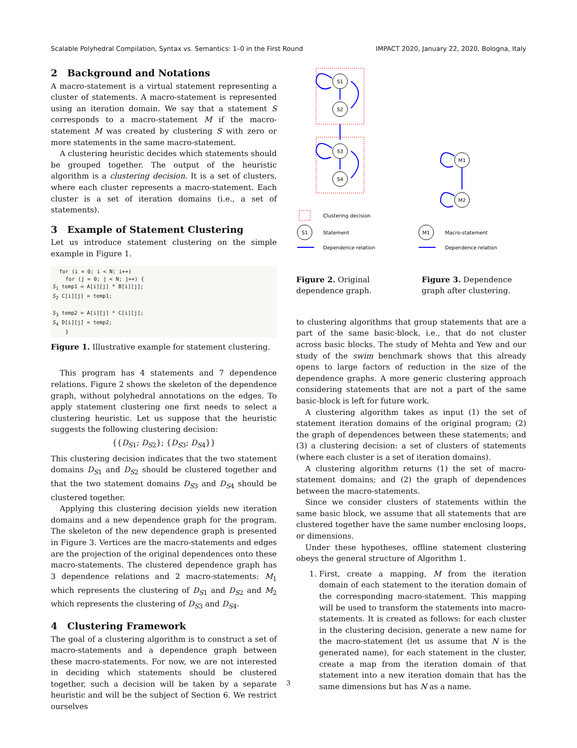Scalable Polyhedral Compilation, Syntax vs. Semantics: 1–0 in the First Round IMPACT 2020, January 22, 2020, Bologna, Italy
2 Background and Notations
A macro-statement is a virtual statement representing a cluster of statements. A macro-statement is represented using an iteration domain. We say that a statement S corresponds to a macro-statement M if the macro-statement M was created by clustering S with zero or more statements in the same macro-statement.
A clustering heuristic decides which statements should be grouped together. The output of the heuristic algorithm is a clustering decision. It is a set of clusters, where each cluster represents a macro-statement. Each cluster is a set of iteration domains (i.e., a set of statements).
3 Example of Statement Clustering
Let us introduce statement clustering on the simple example in Figure 1.
  for (i = 0; i < N; i++)
    for (j = 0; j < N; j++) {
S1 temp1 = A[i][j] * B[i][j];
S2 C[i][j] = temp1;

S3 temp2 = A[i][j] * C[i][j];
S4 D[i][j] = temp2;
    }
Figure 1. Illustrative example for statement clustering.
This program has 4 statements and 7 dependence relations. Figure 2 shows the skeleton of the dependence graph, without polyhedral annotations on the edges. To apply statement clustering one first needs to select a clustering heuristic. Let us suppose that the heuristic suggests the following clustering decision:
{{D<sub>S1</sub>; D<sub>S2</sub>}; {D<sub>S3</sub>; D<sub>S4</sub>}}
This clustering decision indicates that the two statement domains D<sub>S1</sub> and D<sub>S2</sub> should be clustered together and that the two statement domains D<sub>S3</sub> and D<sub>S4</sub> should be clustered together.
Applying this clustering decision yields new iteration domains and a new dependence graph for the program. The skeleton of the new dependence graph is presented in Figure 3. Vertices are the macro-statements and edges are the projection of the original dependences onto these macro-statements. The clustered dependence graph has 3 dependence relations and 2 macro-statements: M<sub>1</sub> which represents the clustering of D<sub>S1</sub> and D<sub>S2</sub> and M<sub>2</sub> which represents the clustering of D<sub>S3</sub> and D<sub>S4</sub>.
4 Clustering Framework
The goal of a clustering algorithm is to construct a set of macro-statements and a dependence graph between these macro-statements. For now, we are not interested in deciding which statements should be clustered together, such a decision will be taken by a separate heuristic and will be the subject of Section 6. We restrict ourselves
S1
S2
S3
S4
M1
M2
S1
M1
Clustering decision
Statement
Dependence relation
Macro-statement
Dependence relation
Figure 2. Original dependence graph.
Figure 3. Dependence graph after clustering.
to clustering algorithms that group statements that are a part of the same basic-block, i.e., that do not cluster across basic blocks. The study of Mehta and Yew and our study of the swim benchmark shows that this already opens to large factors of reduction in the size of the dependence graphs. A more generic clustering approach considering statements that are not a part of the same basic-block is left for future work.
A clustering algorithm takes as input (1) the set of statement iteration domains of the original program; (2) the graph of dependences between these statements; and (3) a clustering decision: a set of clusters of statements (where each cluster is a set of iteration domains).
A clustering algorithm returns (1) the set of macro-statement domains; and (2) the graph of dependences between the macro-statements.
Since we consider clusters of statements within the same basic block, we assume that all statements that are clustered together have the same number enclosing loops, or dimensions.
Under these hypotheses, offline statement clustering obeys the general structure of Algorithm 1.
1. First, create a mapping, M from the iteration domain of each statement to the iteration domain of the corresponding macro-statement. This mapping will be used to transform the statements into macro-statements. It is created as follows: for each cluster in the clustering decision, generate a new name for the macro-statement (let us assume that N is the generated name), for each statement in the cluster, create a map from the iteration domain of that statement into a new iteration domain that has the same dimensions but has N as a name.
3